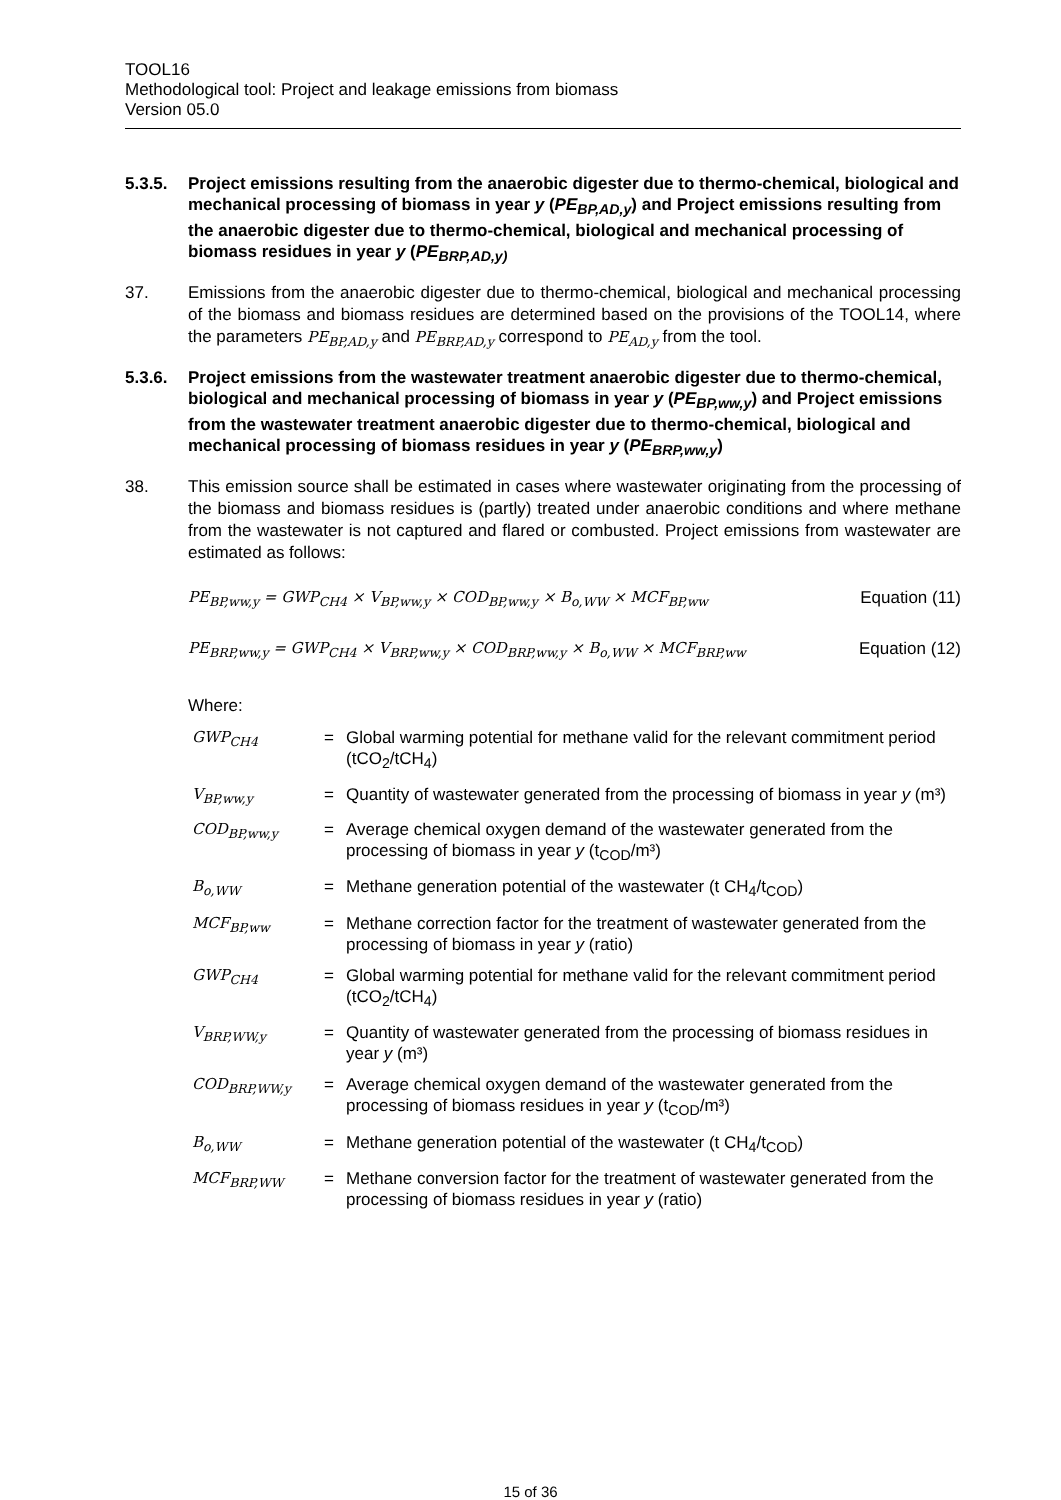TOOL16
Methodological tool: Project and leakage emissions from biomass
Version 05.0
5.3.5. Project emissions resulting from the anaerobic digester due to thermo-chemical, biological and mechanical processing of biomass in year y (PE<sub>BP,AD,y</sub>) and Project emissions resulting from the anaerobic digester due to thermo-chemical, biological and mechanical processing of biomass residues in year y (PE<sub>BRP,AD,y)</sub>
37. Emissions from the anaerobic digester due to thermo-chemical, biological and mechanical processing of the biomass and biomass residues are determined based on the provisions of the TOOL14, where the parameters PE<sub>BP,AD,y</sub> and PE<sub>BRP,AD,y</sub> correspond to PE<sub>AD,y</sub> from the tool.
5.3.6. Project emissions from the wastewater treatment anaerobic digester due to thermo-chemical, biological and mechanical processing of biomass in year y (PE<sub>BP,ww,y</sub>) and Project emissions from the wastewater treatment anaerobic digester due to thermo-chemical, biological and mechanical processing of biomass residues in year y (PE<sub>BRP,ww,y</sub>)
38. This emission source shall be estimated in cases where wastewater originating from the processing of the biomass and biomass residues is (partly) treated under anaerobic conditions and where methane from the wastewater is not captured and flared or combusted. Project emissions from wastewater are estimated as follows:
PE<sub>BP,ww,y</sub> = GWP<sub>CH4</sub> × V<sub>BP,ww,y</sub> × COD<sub>BP,ww,y</sub> × B<sub>o,WW</sub> × MCF<sub>BP,ww</sub> Equation (11)
PE<sub>BRP,ww,y</sub> = GWP<sub>CH4</sub> × V<sub>BRP,ww,y</sub> × COD<sub>BRP,ww,y</sub> × B<sub>o,WW</sub> × MCF<sub>BRP,ww</sub> Equation (12)
Where:
| GWP<sub>CH4</sub> | = | Global warming potential for methane valid for the relevant commitment period (tCO<sub>2</sub>/tCH<sub>4</sub>) |
| V<sub>BP,ww,y</sub> | = | Quantity of wastewater generated from the processing of biomass in year y (m³) |
| COD<sub>BP,ww,y</sub> | = | Average chemical oxygen demand of the wastewater generated from the processing of biomass in year y (t<sub>COD</sub>/m³) |
| B<sub>o,WW</sub> | = | Methane generation potential of the wastewater (t CH<sub>4</sub>/t<sub>COD</sub>) |
| MCF<sub>BP,ww</sub> | = | Methane correction factor for the treatment of wastewater generated from the processing of biomass in year y (ratio) |
| GWP<sub>CH4</sub> | = | Global warming potential for methane valid for the relevant commitment period (tCO<sub>2</sub>/tCH<sub>4</sub>) |
| V<sub>BRP,WW,y</sub> | = | Quantity of wastewater generated from the processing of biomass residues in year y (m³) |
| COD<sub>BRP,WW,y</sub> | = | Average chemical oxygen demand of the wastewater generated from the processing of biomass residues in year y (t<sub>COD</sub>/m³) |
| B<sub>o,WW</sub> | = | Methane generation potential of the wastewater (t CH<sub>4</sub>/t<sub>COD</sub>) |
| MCF<sub>BRP,WW</sub> | = | Methane conversion factor for the treatment of wastewater generated from the processing of biomass residues in year y (ratio) |
15 of 36